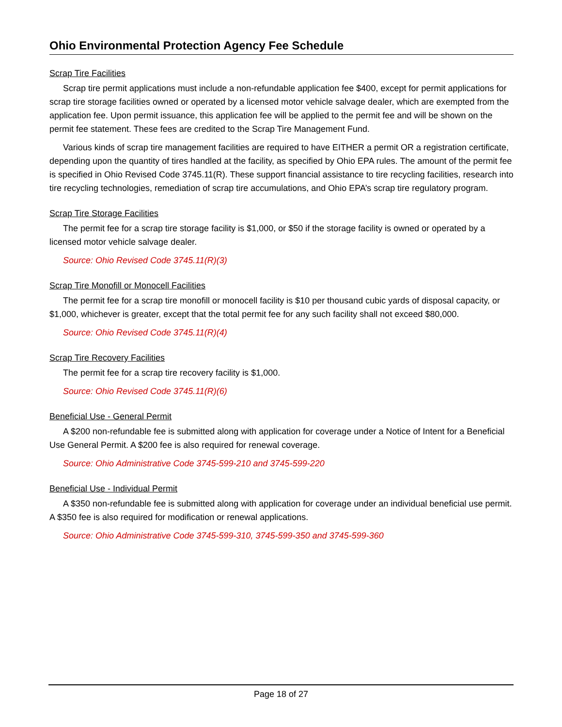Ohio Environmental Protection Agency Fee Schedule
Scrap Tire Facilities
Scrap tire permit applications must include a non-refundable application fee $400, except for permit applications for scrap tire storage facilities owned or operated by a licensed motor vehicle salvage dealer, which are exempted from the application fee. Upon permit issuance, this application fee will be applied to the permit fee and will be shown on the permit fee statement. These fees are credited to the Scrap Tire Management Fund.
Various kinds of scrap tire management facilities are required to have EITHER a permit OR a registration certificate, depending upon the quantity of tires handled at the facility, as specified by Ohio EPA rules. The amount of the permit fee is specified in Ohio Revised Code 3745.11(R). These support financial assistance to tire recycling facilities, research into tire recycling technologies, remediation of scrap tire accumulations, and Ohio EPA’s scrap tire regulatory program.
Scrap Tire Storage Facilities
The permit fee for a scrap tire storage facility is $1,000, or $50 if the storage facility is owned or operated by a licensed motor vehicle salvage dealer.
Source: Ohio Revised Code 3745.11(R)(3)
Scrap Tire Monofill or Monocell Facilities
The permit fee for a scrap tire monofill or monocell facility is $10 per thousand cubic yards of disposal capacity, or $1,000, whichever is greater, except that the total permit fee for any such facility shall not exceed $80,000.
Source: Ohio Revised Code 3745.11(R)(4)
Scrap Tire Recovery Facilities
The permit fee for a scrap tire recovery facility is $1,000.
Source: Ohio Revised Code 3745.11(R)(6)
Beneficial Use - General Permit
A $200 non-refundable fee is submitted along with application for coverage under a Notice of Intent for a Beneficial Use General Permit. A $200 fee is also required for renewal coverage.
Source: Ohio Administrative Code 3745-599-210 and 3745-599-220
Beneficial Use - Individual Permit
A $350 non-refundable fee is submitted along with application for coverage under an individual beneficial use permit. A $350 fee is also required for modification or renewal applications.
Source: Ohio Administrative Code 3745-599-310, 3745-599-350 and 3745-599-360
Page 18 of 27